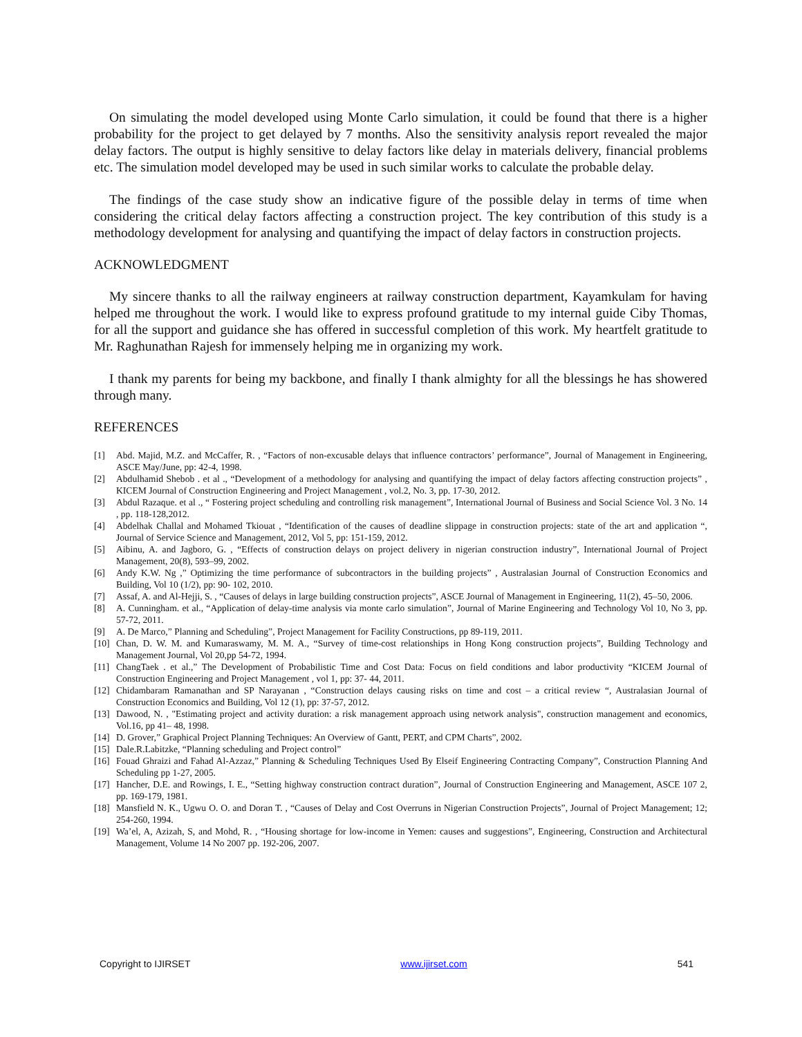On simulating the model developed using Monte Carlo simulation, it could be found that there is a higher probability for the project to get delayed by 7 months. Also the sensitivity analysis report revealed the major delay factors. The output is highly sensitive to delay factors like delay in materials delivery, financial problems etc. The simulation model developed may be used in such similar works to calculate the probable delay.
The findings of the case study show an indicative figure of the possible delay in terms of time when considering the critical delay factors affecting a construction project. The key contribution of this study is a methodology development for analysing and quantifying the impact of delay factors in construction projects.
ACKNOWLEDGMENT
My sincere thanks to all the railway engineers at railway construction department, Kayamkulam for having helped me throughout the work. I would like to express profound gratitude to my internal guide Ciby Thomas, for all the support and guidance she has offered in successful completion of this work. My heartfelt gratitude to Mr. Raghunathan Rajesh for immensely helping me in organizing my work.
I thank my parents for being my backbone, and finally I thank almighty for all the blessings he has showered through many.
REFERENCES
[1] Abd. Majid, M.Z. and McCaffer, R. , “Factors of non-excusable delays that influence contractors’ performance”, Journal of Management in Engineering, ASCE May/June, pp: 42-4, 1998.
[2] Abdulhamid Shebob . et al ., “Development of a methodology for analysing and quantifying the impact of delay factors affecting construction projects” , KICEM Journal of Construction Engineering and Project Management , vol.2, No. 3, pp. 17-30, 2012.
[3] Abdul Razaque. et al ., “ Fostering project scheduling and controlling risk management”, International Journal of Business and Social Science Vol. 3 No. 14 , pp. 118-128,2012.
[4] Abdelhak Challal and Mohamed Tkiouat , “Identification of the causes of deadline slippage in construction projects: state of the art and application “, Journal of Service Science and Management, 2012, Vol 5, pp: 151-159, 2012.
[5] Aibinu, A. and Jagboro, G. , “Effects of construction delays on project delivery in nigerian construction industry”, International Journal of Project Management, 20(8), 593–99, 2002.
[6] Andy K.W. Ng ,” Optimizing the time performance of subcontractors in the building projects” , Australasian Journal of Construction Economics and Building, Vol 10 (1/2), pp: 90- 102, 2010.
[7] Assaf, A. and Al-Hejji, S. , “Causes of delays in large building construction projects”, ASCE Journal of Management in Engineering, 11(2), 45–50, 2006.
[8] A. Cunningham. et al., “Application of delay-time analysis via monte carlo simulation”, Journal of Marine Engineering and Technology Vol 10, No 3, pp. 57-72, 2011.
[9] A. De Marco,” Planning and Scheduling”, Project Management for Facility Constructions, pp 89-119, 2011.
[10] Chan, D. W. M. and Kumaraswamy, M. M. A., “Survey of time-cost relationships in Hong Kong construction projects”, Building Technology and Management Journal, Vol 20,pp 54-72, 1994.
[11] ChangTaek . et al.,” The Development of Probabilistic Time and Cost Data: Focus on field conditions and labor productivity “KICEM Journal of Construction Engineering and Project Management , vol 1, pp: 37- 44, 2011.
[12] Chidambaram Ramanathan and SP Narayanan , “Construction delays causing risks on time and cost – a critical review “, Australasian Journal of Construction Economics and Building, Vol 12 (1), pp: 37-57, 2012.
[13] Dawood, N. , "Estimating project and activity duration: a risk management approach using network analysis", construction management and economics, Vol.16, pp 41– 48, 1998.
[14] D. Grover,” Graphical Project Planning Techniques: An Overview of Gantt, PERT, and CPM Charts”, 2002.
[15] Dale.R.Labitzke, “Planning scheduling and Project control”
[16] Fouad Ghraizi and Fahad Al-Azzaz,” Planning & Scheduling Techniques Used By Elseif Engineering Contracting Company”, Construction Planning And Scheduling pp 1-27, 2005.
[17] Hancher, D.E. and Rowings, I. E., “Setting highway construction contract duration”, Journal of Construction Engineering and Management, ASCE 107 2, pp. 169-179, 1981.
[18] Mansfield N. K., Ugwu O. O. and Doran T. , “Causes of Delay and Cost Overruns in Nigerian Construction Projects”, Journal of Project Management; 12; 254-260, 1994.
[19] Wa’el, A, Azizah, S, and Mohd, R. , “Housing shortage for low-income in Yemen: causes and suggestions”, Engineering, Construction and Architectural Management, Volume 14 No 2007 pp. 192-206, 2007.
Copyright to IJIRSET www.ijirset.com 541